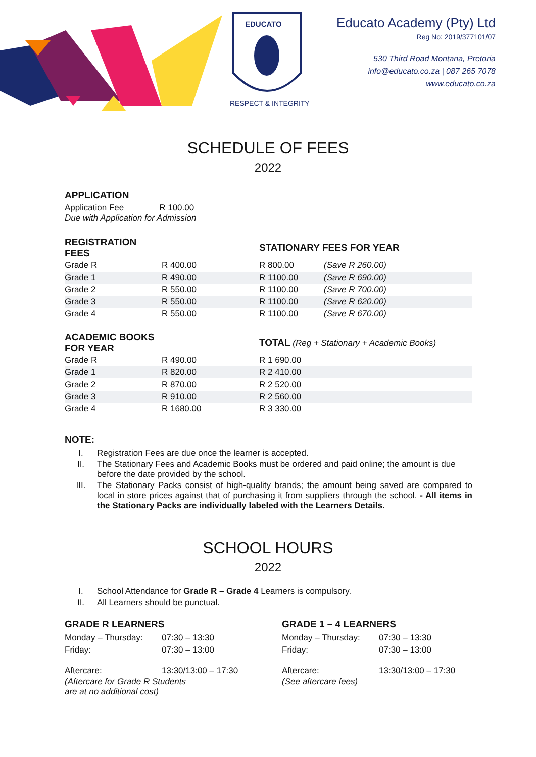EDUCATO
RESPECT & INTEGRITY
Educato Academy (Pty) Ltd
Reg No: 2019/377101/07
530 Third Road Montana, Pretoria
info@educato.co.za | 087 265 7078
www.educato.co.za
SCHEDULE OF FEES
2022
APPLICATION
Application Fee R 100.00
Due with Application for Admission
| REGISTRATION FEES | | STATIONARY FEES FOR YEAR | |
| Grade R | R 400.00 | R 800.00 | (Save R 260.00) |
| Grade 1 | R 490.00 | R 1100.00 | (Save R 690.00) |
| Grade 2 | R 550.00 | R 1100.00 | (Save R 700.00) |
| Grade 3 | R 550.00 | R 1100.00 | (Save R 620.00) |
| Grade 4 | R 550.00 | R 1100.00 | (Save R 670.00) |
| ACADEMIC BOOKS FOR YEAR | | TOTAL (Reg + Stationary + Academic Books) |
| Grade R | R 490.00 | R 1 690.00 |
| Grade 1 | R 820.00 | R 2 410.00 |
| Grade 2 | R 870.00 | R 2 520.00 |
| Grade 3 | R 910.00 | R 2 560.00 |
| Grade 4 | R 1680.00 | R 3 330.00 |
NOTE:
I. Registration Fees are due once the learner is accepted.
II. The Stationary Fees and Academic Books must be ordered and paid online; the amount is due before the date provided by the school.
III. The Stationary Packs consist of high-quality brands; the amount being saved are compared to local in store prices against that of purchasing it from suppliers through the school. - All items in the Stationary Packs are individually labeled with the Learners Details.
SCHOOL HOURS
2022
I. School Attendance for Grade R – Grade 4 Learners is compulsory.
II. All Learners should be punctual.
GRADE R LEARNERS
| Monday – Thursday: | 07:30 – 13:30 |
| Friday: | 07:30 – 13:00 |
| Aftercare: | 13:30/13:00 – 17:30 |
(Aftercare for Grade R Students
are at no additional cost)
GRADE 1 – 4 LEARNERS
| Monday – Thursday: | 07:30 – 13:30 |
| Friday: | 07:30 – 13:00 |
| Aftercare: | 13:30/13:00 – 17:30 |
(See aftercare fees)